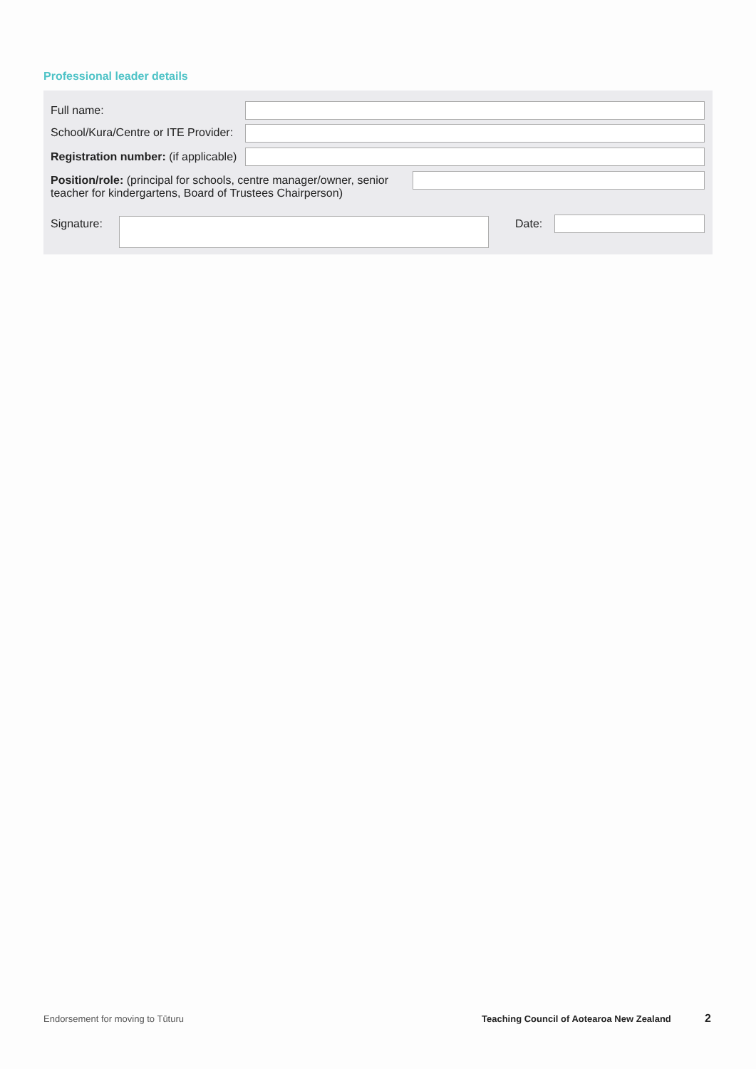Professional leader details
Full name:
School/Kura/Centre or ITE Provider:
Registration number: (if applicable)
Position/role: (principal for schools, centre manager/owner, senior teacher for kindergartens, Board of Trustees Chairperson)
Signature: Date:
Endorsement for moving to Tūturu
Teaching Council of Aotearoa New Zealand
2